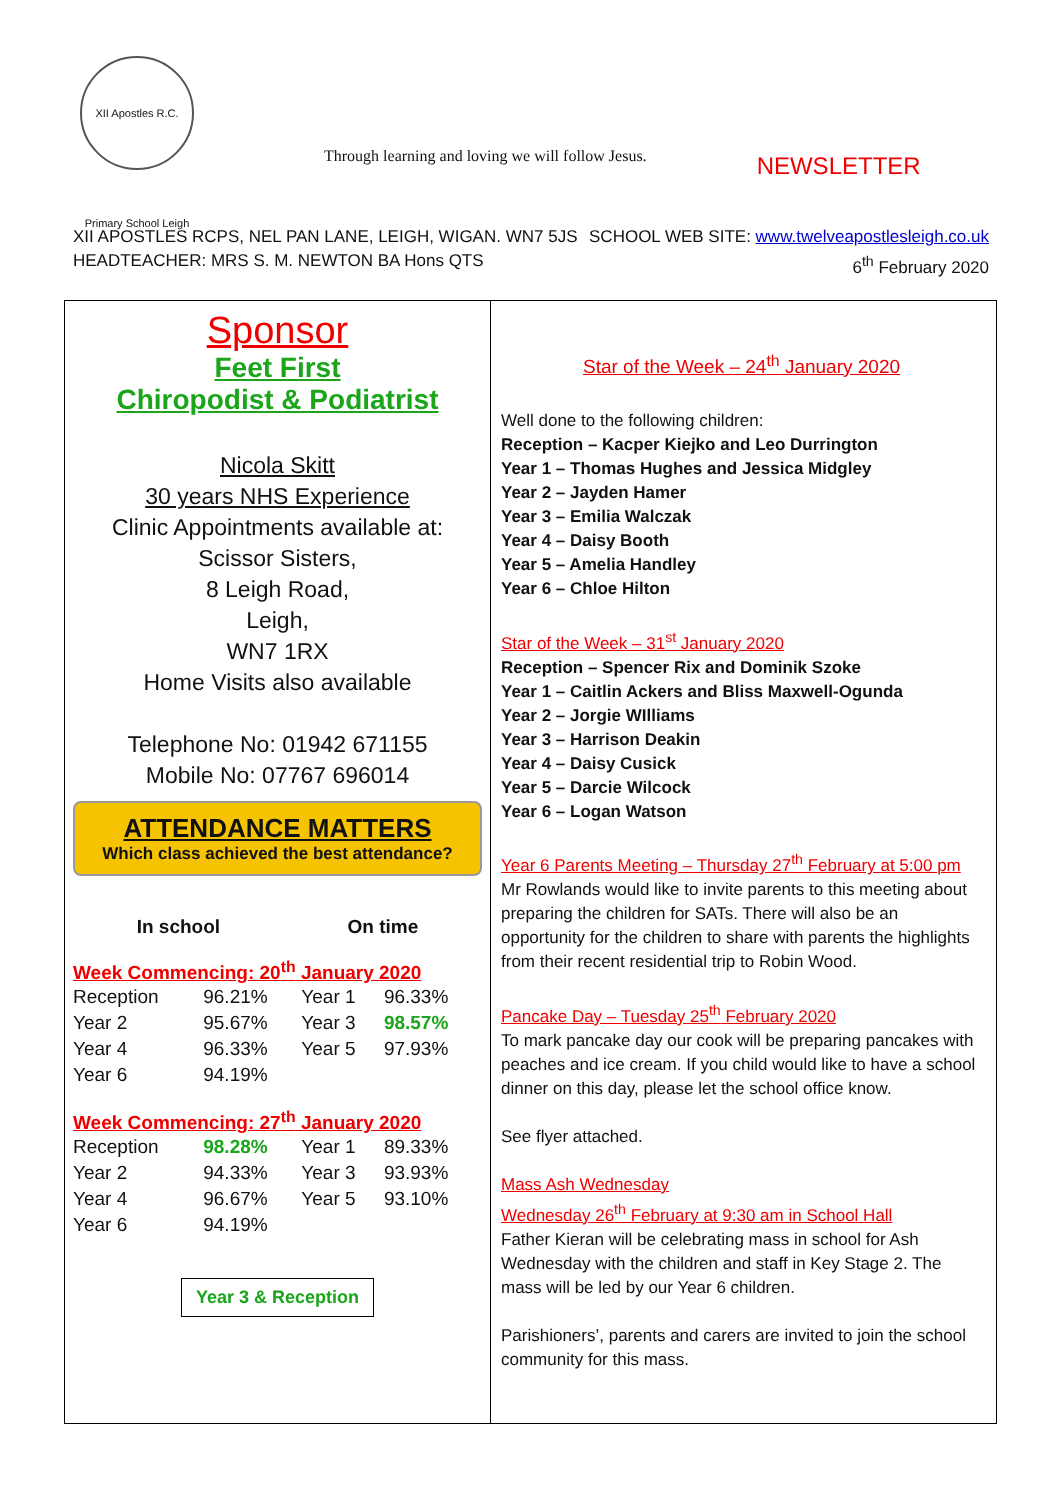XII Apostles R.C. Primary School Leigh
Through learning and loving we will follow Jesus.
NEWSLETTER
XII APOSTLES RCPS, NEL PAN LANE, LEIGH, WIGAN. WN7 5JS
HEADTEACHER: MRS S. M. NEWTON BA Hons QTS
SCHOOL WEB SITE: www.twelveapostlesleigh.co.uk
6<sup>th</sup> February 2020
Sponsor
Feet First
Chiropodist & Podiatrist
Nicola Skitt
30 years NHS Experience
Clinic Appointments available at:
Scissor Sisters,
8 Leigh Road,
Leigh,
WN7 1RX
Home Visits also available
Telephone No: 01942 671155
Mobile No: 07767 696014
ATTENDANCE MATTERS
Which class achieved the best attendance?
In school On time
Week Commencing: 20<sup>th</sup> January 2020
| Reception | 96.21% | Year 1 | 96.33% |
| Year 2 | 95.67% | Year 3 | 98.57% |
| Year 4 | 96.33% | Year 5 | 97.93% |
| Year 6 | 94.19% | | |
Week Commencing: 27<sup>th</sup> January 2020
| Reception | 98.28% | Year 1 | 89.33% |
| Year 2 | 94.33% | Year 3 | 93.93% |
| Year 4 | 96.67% | Year 5 | 93.10% |
| Year 6 | 94.19% | | |
Year 3 & Reception
Star of the Week – 24<sup>th</sup> January 2020
Well done to the following children:
Reception – Kacper Kiejko and Leo Durrington
Year 1 – Thomas Hughes and Jessica Midgley
Year 2 – Jayden Hamer
Year 3 – Emilia Walczak
Year 4 – Daisy Booth
Year 5 – Amelia Handley
Year 6 – Chloe Hilton
Star of the Week – 31<sup>st</sup> January 2020
Reception – Spencer Rix and Dominik Szoke
Year 1 – Caitlin Ackers and Bliss Maxwell-Ogunda
Year 2 – Jorgie WIlliams
Year 3 – Harrison Deakin
Year 4 – Daisy Cusick
Year 5 – Darcie Wilcock
Year 6 – Logan Watson
Year 6 Parents Meeting – Thursday 27<sup>th</sup> February at 5:00 pm
Mr Rowlands would like to invite parents to this meeting about preparing the children for SATs. There will also be an opportunity for the children to share with parents the highlights from their recent residential trip to Robin Wood.
Pancake Day – Tuesday 25<sup>th</sup> February 2020
To mark pancake day our cook will be preparing pancakes with peaches and ice cream. If you child would like to have a school dinner on this day, please let the school office know.
See flyer attached.
Mass Ash Wednesday
Wednesday 26<sup>th</sup> February at 9:30 am in School Hall
Father Kieran will be celebrating mass in school for Ash Wednesday with the children and staff in Key Stage 2. The mass will be led by our Year 6 children.
Parishioners’, parents and carers are invited to join the school community for this mass.